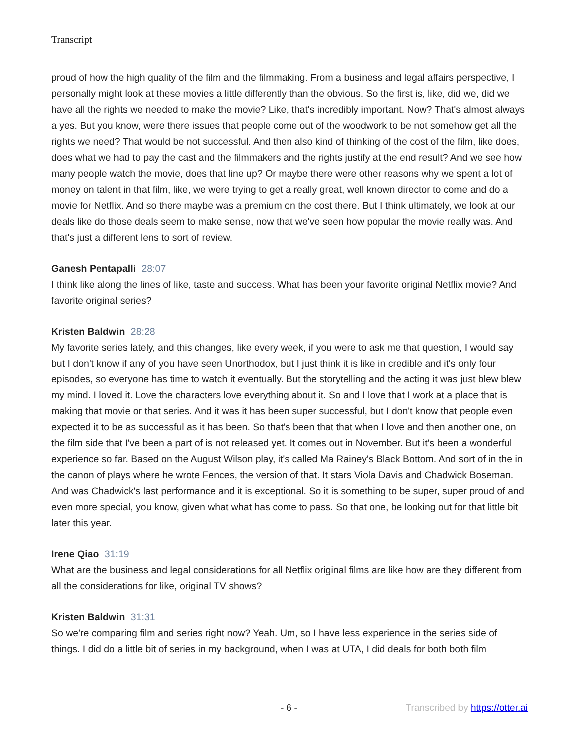Transcript
proud of how the high quality of the film and the filmmaking. From a business and legal affairs perspective, I personally might look at these movies a little differently than the obvious. So the first is, like, did we, did we have all the rights we needed to make the movie? Like, that's incredibly important. Now? That's almost always a yes. But you know, were there issues that people come out of the woodwork to be not somehow get all the rights we need? That would be not successful. And then also kind of thinking of the cost of the film, like does, does what we had to pay the cast and the filmmakers and the rights justify at the end result? And we see how many people watch the movie, does that line up? Or maybe there were other reasons why we spent a lot of money on talent in that film, like, we were trying to get a really great, well known director to come and do a movie for Netflix. And so there maybe was a premium on the cost there. But I think ultimately, we look at our deals like do those deals seem to make sense, now that we've seen how popular the movie really was. And that's just a different lens to sort of review.
Ganesh Pentapalli 28:07
I think like along the lines of like, taste and success. What has been your favorite original Netflix movie? And favorite original series?
Kristen Baldwin 28:28
My favorite series lately, and this changes, like every week, if you were to ask me that question, I would say but I don't know if any of you have seen Unorthodox, but I just think it is like in credible and it's only four episodes, so everyone has time to watch it eventually. But the storytelling and the acting it was just blew blew my mind. I loved it. Love the characters love everything about it. So and I love that I work at a place that is making that movie or that series. And it was it has been super successful, but I don't know that people even expected it to be as successful as it has been. So that's been that that when I love and then another one, on the film side that I've been a part of is not released yet. It comes out in November. But it's been a wonderful experience so far. Based on the August Wilson play, it's called Ma Rainey's Black Bottom. And sort of in the in the canon of plays where he wrote Fences, the version of that. It stars Viola Davis and Chadwick Boseman. And was Chadwick's last performance and it is exceptional. So it is something to be super, super proud of and even more special, you know, given what what has come to pass. So that one, be looking out for that little bit later this year.
Irene Qiao 31:19
What are the business and legal considerations for all Netflix original films are like how are they different from all the considerations for like, original TV shows?
Kristen Baldwin 31:31
So we're comparing film and series right now? Yeah. Um, so I have less experience in the series side of things. I did do a little bit of series in my background, when I was at UTA, I did deals for both both film
- 6 - Transcribed by https://otter.ai